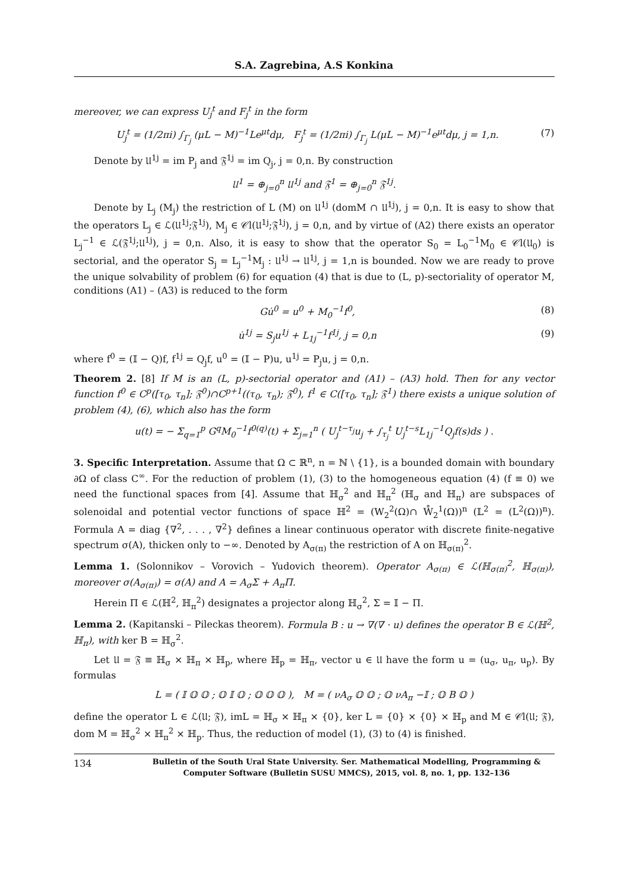S.A. Zagrebina, A.S Konkina
mereover, we can express U<sub>j</sub><sup>t</sup> and F<sub>j</sub><sup>t</sup> in the form
U<sub>j</sub><sup>t</sup> = (1/2πi) ∫<sub>Γ<sub>j</sub></sub> (μL − M)<sup>−1</sup>Le<sup>μt</sup>dμ, F<sub>j</sub><sup>t</sup> = (1/2πi) ∫<sub>Γ<sub>j</sub></sub> L(μL − M)<sup>−1</sup>e<sup>μt</sup>dμ, j = 1,n. (7)
Denote by 𝔘<sup>1j</sup> = im P<sub>j</sub> and 𝔉<sup>1j</sup> = im Q<sub>j</sub>, j = 0,n. By construction
𝔘<sup>1</sup> = ⊕<sub>j=0</sub><sup>n</sup> 𝔘<sup>1j</sup> and 𝔉<sup>1</sup> = ⊕<sub>j=0</sub><sup>n</sup> 𝔉<sup>1j</sup>.
Denote by L<sub>j</sub> (M<sub>j</sub>) the restriction of L (M) on 𝔘<sup>1j</sup> (domM ∩ 𝔘<sup>1j</sup>), j = 0,n. It is easy to show that the operators L<sub>j</sub> ∈ ℒ(𝔘<sup>1j</sup>;𝔉<sup>1j</sup>), M<sub>j</sub> ∈ 𝒞l(𝔘<sup>1j</sup>;𝔉<sup>1j</sup>), j = 0,n, and by virtue of (A2) there exists an operator L<sub>j</sub><sup>−1</sup> ∈ ℒ(𝔉<sup>1j</sup>;𝔘<sup>1j</sup>), j = 0,n. Also, it is easy to show that the operator S<sub>0</sub> = L<sub>0</sub><sup>−1</sup>M<sub>0</sub> ∈ 𝒞l(𝔘<sub>0</sub>) is sectorial, and the operator S<sub>j</sub> = L<sub>j</sub><sup>−1</sup>M<sub>j</sub> : 𝔘<sup>1j</sup> → 𝔘<sup>1j</sup>, j = 1,n is bounded. Now we are ready to prove the unique solvability of problem (6) for equation (4) that is due to (L, p)-sectoriality of operator M, conditions (A1) – (A3) is reduced to the form
Gu̇<sup>0</sup> = u<sup>0</sup> + M<sub>0</sub><sup>−1</sup>f<sup>0</sup>, (8)
u̇<sup>1j</sup> = S<sub>j</sub>u<sup>1j</sup> + L<sub>1j</sub><sup>−1</sup>f<sup>1j</sup>, j = 0,n (9)
where f<sup>0</sup> = (𝕀 − Q)f, f<sup>1j</sup> = Q<sub>j</sub>f, u<sup>0</sup> = (𝕀 − P)u, u<sup>1j</sup> = P<sub>j</sub>u, j = 0,n.
Theorem 2. [8] If M is an (L, p)-sectorial operator and (A1) – (A3) hold. Then for any vector function f<sup>0</sup> ∈ C<sup>p</sup>([τ<sub>0</sub>, τ<sub>n</sub>]; 𝔉<sup>0</sup>)∩C<sup>p+1</sup>((τ<sub>0</sub>, τ<sub>n</sub>); 𝔉<sup>0</sup>), f<sup>1</sup> ∈ C([τ<sub>0</sub>, τ<sub>n</sub>]; 𝔉<sup>1</sup>) there exists a unique solution of problem (4), (6), which also has the form
u(t) = − Σ<sub>q=1</sub><sup>p</sup> G<sup>q</sup>M<sub>0</sub><sup>−1</sup>f<sup>0(q)</sup>(t) + Σ<sub>j=1</sub><sup>n</sup> ( U<sub>j</sub><sup>t−τ<sub>j</sub></sup>u<sub>j</sub> + ∫<sub>τ<sub>j</sub></sub><sup>t</sup> U<sub>j</sub><sup>t−s</sup>L<sub>1j</sub><sup>−1</sup>Q<sub>j</sub>f(s)ds ) .
3. Specific Interpretation. Assume that Ω ⊂ ℝ<sup>n</sup>, n = ℕ \ {1}, is a bounded domain with boundary ∂Ω of class C<sup>∞</sup>. For the reduction of problem (1), (3) to the homogeneous equation (4) (f ≡ 0) we need the functional spaces from [4]. Assume that ℍ<sub>σ</sub><sup>2</sup> and ℍ<sub>π</sub><sup>2</sup> (ℍ<sub>σ</sub> and ℍ<sub>π</sub>) are subspaces of solenoidal and potential vector functions of space ℍ<sup>2</sup> = (W<sub>2</sub><sup>2</sup>(Ω)∩ W̊<sub>2</sub><sup>1</sup>(Ω))<sup>n</sup> (𝕃<sup>2</sup> = (L<sup>2</sup>(Ω))<sup>n</sup>). Formula A = diag {∇<sup>2</sup>, . . . , ∇<sup>2</sup>} defines a linear continuous operator with discrete finite-negative spectrum σ(A), thicken only to −∞. Denoted by A<sub>σ(π)</sub> the restriction of A on ℍ<sub>σ(π)</sub><sup>2</sup>.
Lemma 1. (Solonnikov – Vorovich – Yudovich theorem). Operator A<sub>σ(π)</sub> ∈ ℒ(ℍ<sub>σ(π)</sub><sup>2</sup>, ℍ<sub>σ(π)</sub>), moreover σ(A<sub>σ(π)</sub>) = σ(A) and A = A<sub>σ</sub>Σ + A<sub>π</sub>Π.
Herein Π ∈ ℒ(ℍ<sup>2</sup>, ℍ<sub>π</sub><sup>2</sup>) designates a projector along ℍ<sub>σ</sub><sup>2</sup>, Σ = 𝕀 − Π.
Lemma 2. (Kapitanski – Pileckas theorem). Formula B : u → ∇(∇ · u) defines the operator B ∈ ℒ(ℍ<sup>2</sup>, ℍ<sub>π</sub>), with ker B = ℍ<sub>σ</sub><sup>2</sup>.
Let 𝔘 = 𝔉 ≡ ℍ<sub>σ</sub> × ℍ<sub>π</sub> × ℍ<sub>p</sub>, where ℍ<sub>p</sub> = ℍ<sub>π</sub>, vector u ∈ 𝔘 have the form u = (u<sub>σ</sub>, u<sub>π</sub>, u<sub>p</sub>). By formulas
L = ( 𝕀 𝕆 𝕆 ; 𝕆 𝕀 𝕆 ; 𝕆 𝕆 𝕆 ), M = ( νA<sub>σ</sub> 𝕆 𝕆 ; 𝕆 νA<sub>π</sub> −𝕀 ; 𝕆 B 𝕆 )
define the operator L ∈ ℒ(𝔘; 𝔉), imL = ℍ<sub>σ</sub> × ℍ<sub>π</sub> × {0}, ker L = {0} × {0} × ℍ<sub>p</sub> and M ∈ 𝒞l(𝔘; 𝔉), dom M = ℍ<sub>σ</sub><sup>2</sup> × ℍ<sub>π</sub><sup>2</sup> × ℍ<sub>p</sub>. Thus, the reduction of model (1), (3) to (4) is finished.
134 Bulletin of the South Ural State University. Ser. Mathematical Modelling, Programming & Computer Software (Bulletin SUSU MMCS), 2015, vol. 8, no. 1, pp. 132–136